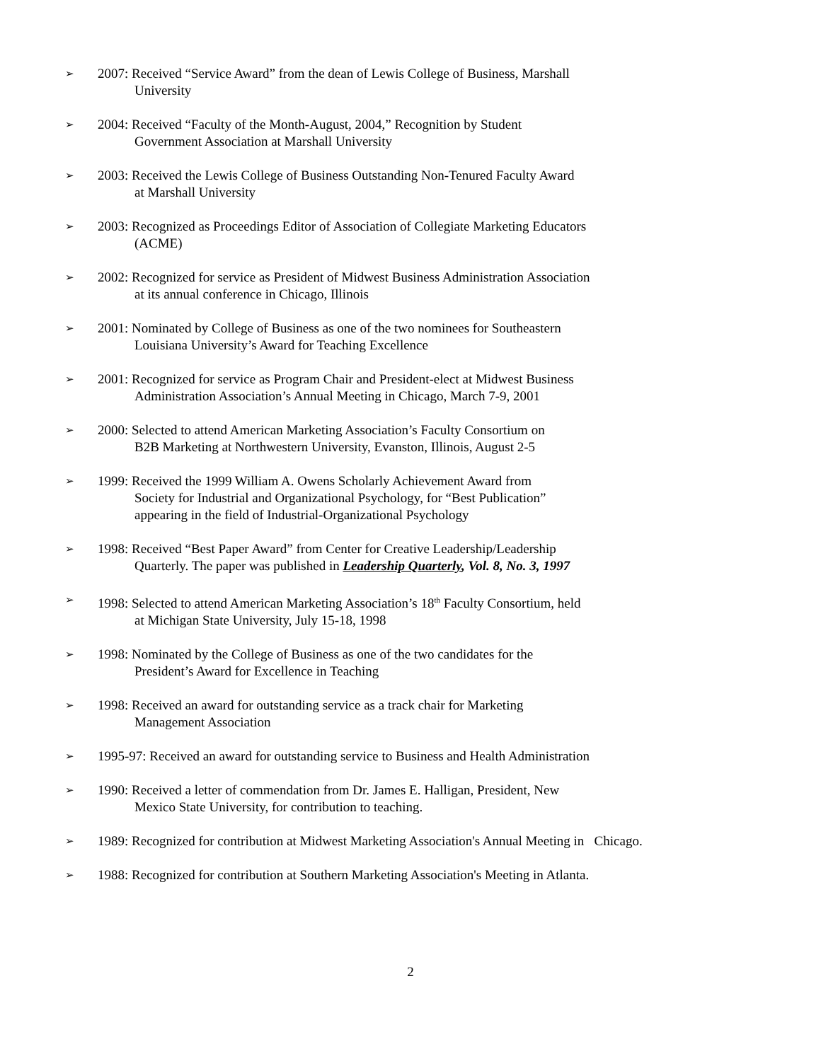➢ 2007: Received “Service Award” from the dean of Lewis College of Business, Marshall
University
➢ 2004: Received “Faculty of the Month-August, 2004,” Recognition by Student
Government Association at Marshall University
➢ 2003: Received the Lewis College of Business Outstanding Non-Tenured Faculty Award
at Marshall University
➢ 2003: Recognized as Proceedings Editor of Association of Collegiate Marketing Educators
(ACME)
➢ 2002: Recognized for service as President of Midwest Business Administration Association
at its annual conference in Chicago, Illinois
➢ 2001: Nominated by College of Business as one of the two nominees for Southeastern
Louisiana University’s Award for Teaching Excellence
➢ 2001: Recognized for service as Program Chair and President-elect at Midwest Business
Administration Association’s Annual Meeting in Chicago, March 7-9, 2001
➢ 2000: Selected to attend American Marketing Association’s Faculty Consortium on
B2B Marketing at Northwestern University, Evanston, Illinois, August 2-5
➢ 1999: Received the 1999 William A. Owens Scholarly Achievement Award from
Society for Industrial and Organizational Psychology, for “Best Publication”
appearing in the field of Industrial-Organizational Psychology
➢ 1998: Received “Best Paper Award” from Center for Creative Leadership/Leadership
Quarterly. The paper was published in Leadership Quarterly, Vol. 8, No. 3, 1997
➢ 1998: Selected to attend American Marketing Association’s 18<sup>th</sup> Faculty Consortium, held
at Michigan State University, July 15-18, 1998
➢ 1998: Nominated by the College of Business as one of the two candidates for the
President’s Award for Excellence in Teaching
➢ 1998: Received an award for outstanding service as a track chair for Marketing
Management Association
➢ 1995-97: Received an award for outstanding service to Business and Health Administration
➢ 1990: Received a letter of commendation from Dr. James E. Halligan, President, New
Mexico State University, for contribution to teaching.
➢ 1989: Recognized for contribution at Midwest Marketing Association's Annual Meeting in Chicago.
➢ 1988: Recognized for contribution at Southern Marketing Association's Meeting in Atlanta.
2